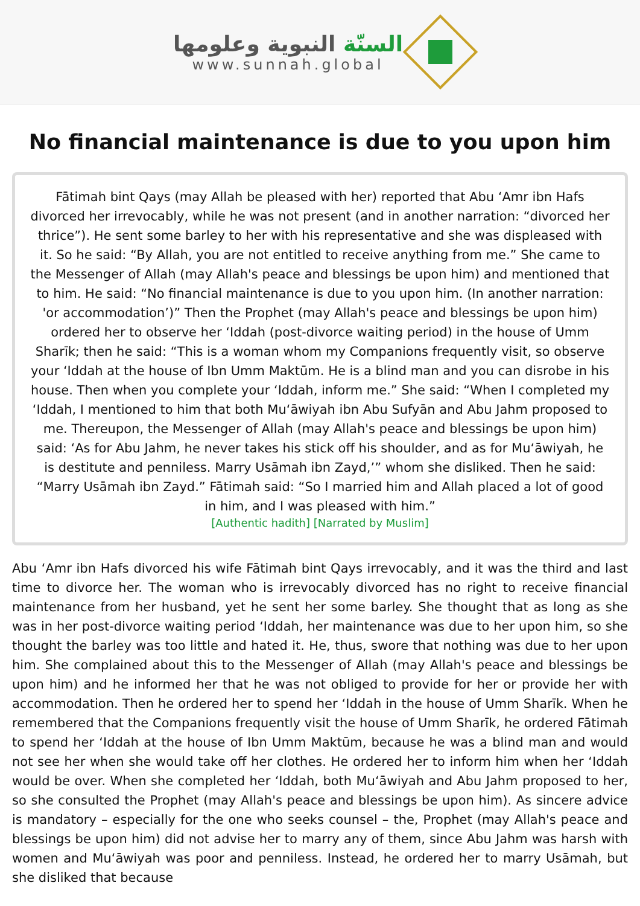السنّة النبوية وعلومها
www.sunnah.global
No financial maintenance is due to you upon him
Fātimah bint Qays (may Allah be pleased with her) reported that Abu ‘Amr ibn Hafs divorced her irrevocably, while he was not present (and in another narration: “divorced her thrice”). He sent some barley to her with his representative and she was displeased with it. So he said: “By Allah, you are not entitled to receive anything from me.” She came to the Messenger of Allah (may Allah's peace and blessings be upon him) and mentioned that to him. He said: “No financial maintenance is due to you upon him. (In another narration: 'or accommodation’)” Then the Prophet (may Allah's peace and blessings be upon him) ordered her to observe her ‘Iddah (post-divorce waiting period) in the house of Umm Sharīk; then he said: “This is a woman whom my Companions frequently visit, so observe your ‘Iddah at the house of Ibn Umm Maktūm. He is a blind man and you can disrobe in his house. Then when you complete your ‘Iddah, inform me.” She said: “When I completed my ‘Iddah, I mentioned to him that both Mu‘āwiyah ibn Abu Sufyān and Abu Jahm proposed to me. Thereupon, the Messenger of Allah (may Allah's peace and blessings be upon him) said: ‘As for Abu Jahm, he never takes his stick off his shoulder, and as for Mu‘āwiyah, he is destitute and penniless. Marry Usāmah ibn Zayd,’” whom she disliked. Then he said: “Marry Usāmah ibn Zayd.” Fātimah said: “So I married him and Allah placed a lot of good in him, and I was pleased with him.”
[Authentic hadith] [Narrated by Muslim]
Abu ‘Amr ibn Hafs divorced his wife Fātimah bint Qays irrevocably, and it was the third and last time to divorce her. The woman who is irrevocably divorced has no right to receive financial maintenance from her husband, yet he sent her some barley. She thought that as long as she was in her post-divorce waiting period ‘Iddah, her maintenance was due to her upon him, so she thought the barley was too little and hated it. He, thus, swore that nothing was due to her upon him. She complained about this to the Messenger of Allah (may Allah's peace and blessings be upon him) and he informed her that he was not obliged to provide for her or provide her with accommodation. Then he ordered her to spend her ‘Iddah in the house of Umm Sharīk. When he remembered that the Companions frequently visit the house of Umm Sharīk, he ordered Fātimah to spend her ‘Iddah at the house of Ibn Umm Maktūm, because he was a blind man and would not see her when she would take off her clothes. He ordered her to inform him when her ‘Iddah would be over. When she completed her ‘Iddah, both Mu‘āwiyah and Abu Jahm proposed to her, so she consulted the Prophet (may Allah's peace and blessings be upon him). As sincere advice is mandatory – especially for the one who seeks counsel – the, Prophet (may Allah's peace and blessings be upon him) did not advise her to marry any of them, since Abu Jahm was harsh with women and Mu‘āwiyah was poor and penniless. Instead, he ordered her to marry Usāmah, but she disliked that because